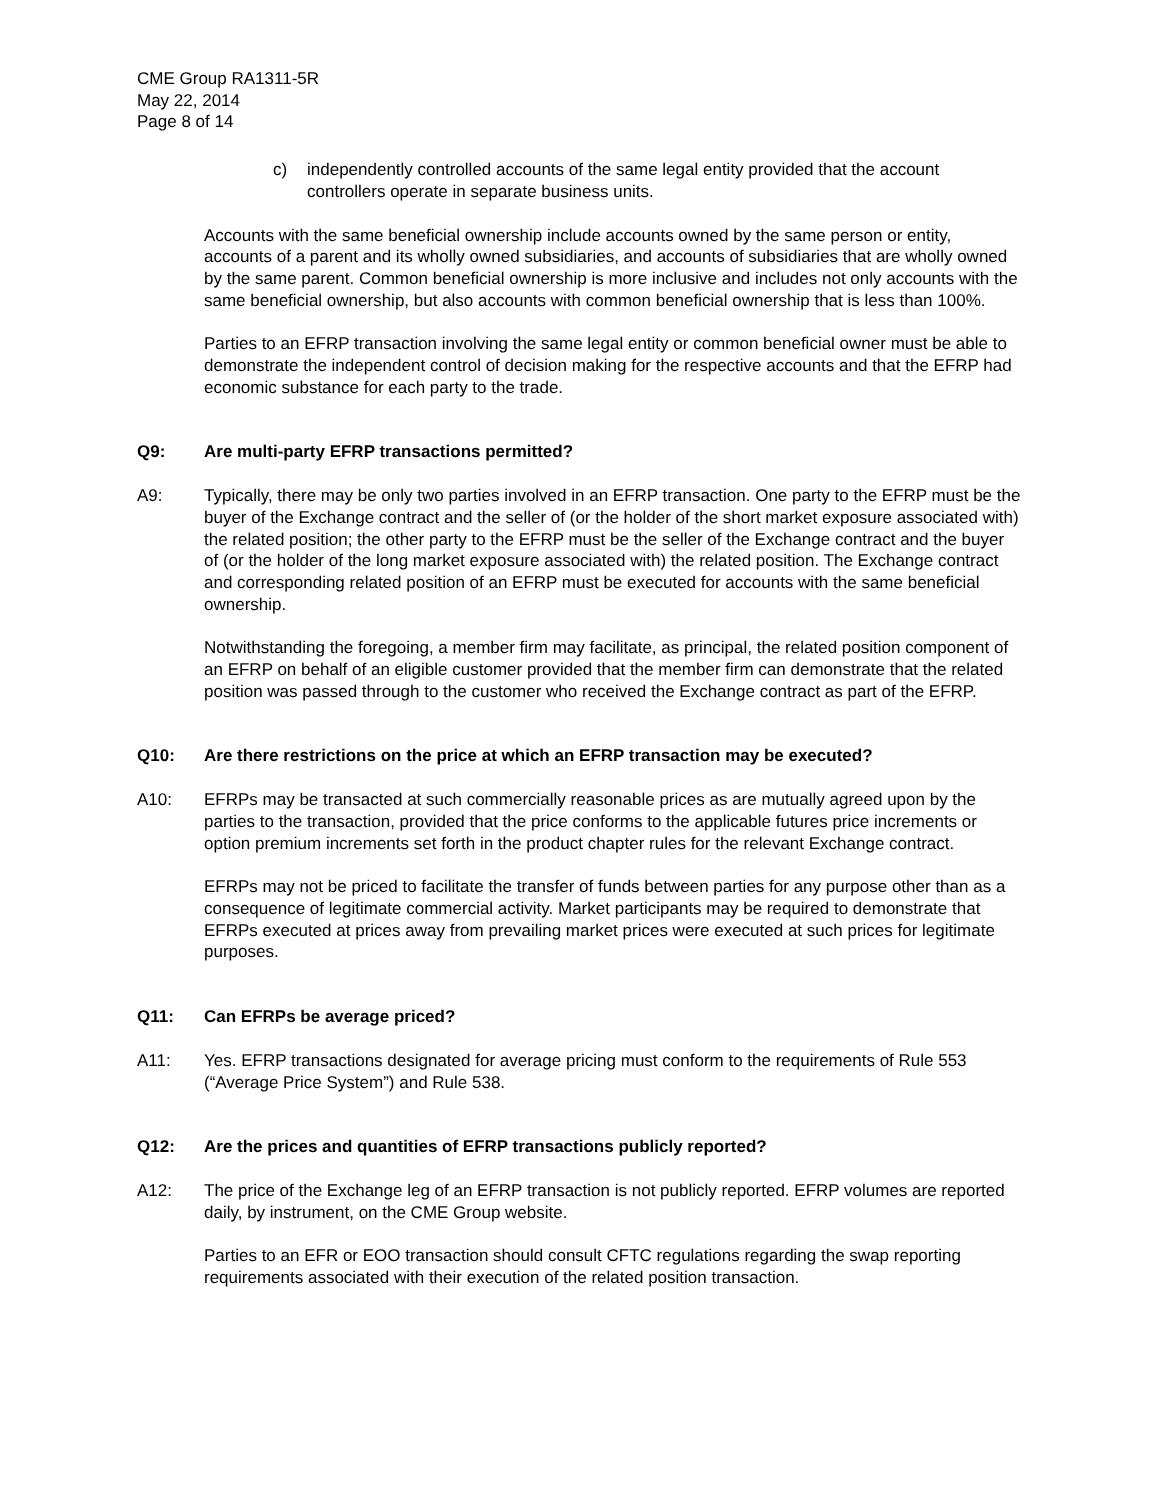CME Group RA1311-5R
May 22, 2014
Page 8 of 14
c) independently controlled accounts of the same legal entity provided that the account controllers operate in separate business units.
Accounts with the same beneficial ownership include accounts owned by the same person or entity, accounts of a parent and its wholly owned subsidiaries, and accounts of subsidiaries that are wholly owned by the same parent. Common beneficial ownership is more inclusive and includes not only accounts with the same beneficial ownership, but also accounts with common beneficial ownership that is less than 100%.
Parties to an EFRP transaction involving the same legal entity or common beneficial owner must be able to demonstrate the independent control of decision making for the respective accounts and that the EFRP had economic substance for each party to the trade.
Q9: Are multi-party EFRP transactions permitted?
A9: Typically, there may be only two parties involved in an EFRP transaction. One party to the EFRP must be the buyer of the Exchange contract and the seller of (or the holder of the short market exposure associated with) the related position; the other party to the EFRP must be the seller of the Exchange contract and the buyer of (or the holder of the long market exposure associated with) the related position. The Exchange contract and corresponding related position of an EFRP must be executed for accounts with the same beneficial ownership.
Notwithstanding the foregoing, a member firm may facilitate, as principal, the related position component of an EFRP on behalf of an eligible customer provided that the member firm can demonstrate that the related position was passed through to the customer who received the Exchange contract as part of the EFRP.
Q10: Are there restrictions on the price at which an EFRP transaction may be executed?
A10: EFRPs may be transacted at such commercially reasonable prices as are mutually agreed upon by the parties to the transaction, provided that the price conforms to the applicable futures price increments or option premium increments set forth in the product chapter rules for the relevant Exchange contract.
EFRPs may not be priced to facilitate the transfer of funds between parties for any purpose other than as a consequence of legitimate commercial activity. Market participants may be required to demonstrate that EFRPs executed at prices away from prevailing market prices were executed at such prices for legitimate purposes.
Q11: Can EFRPs be average priced?
A11: Yes. EFRP transactions designated for average pricing must conform to the requirements of Rule 553 (“Average Price System”) and Rule 538.
Q12: Are the prices and quantities of EFRP transactions publicly reported?
A12: The price of the Exchange leg of an EFRP transaction is not publicly reported. EFRP volumes are reported daily, by instrument, on the CME Group website.
Parties to an EFR or EOO transaction should consult CFTC regulations regarding the swap reporting requirements associated with their execution of the related position transaction.